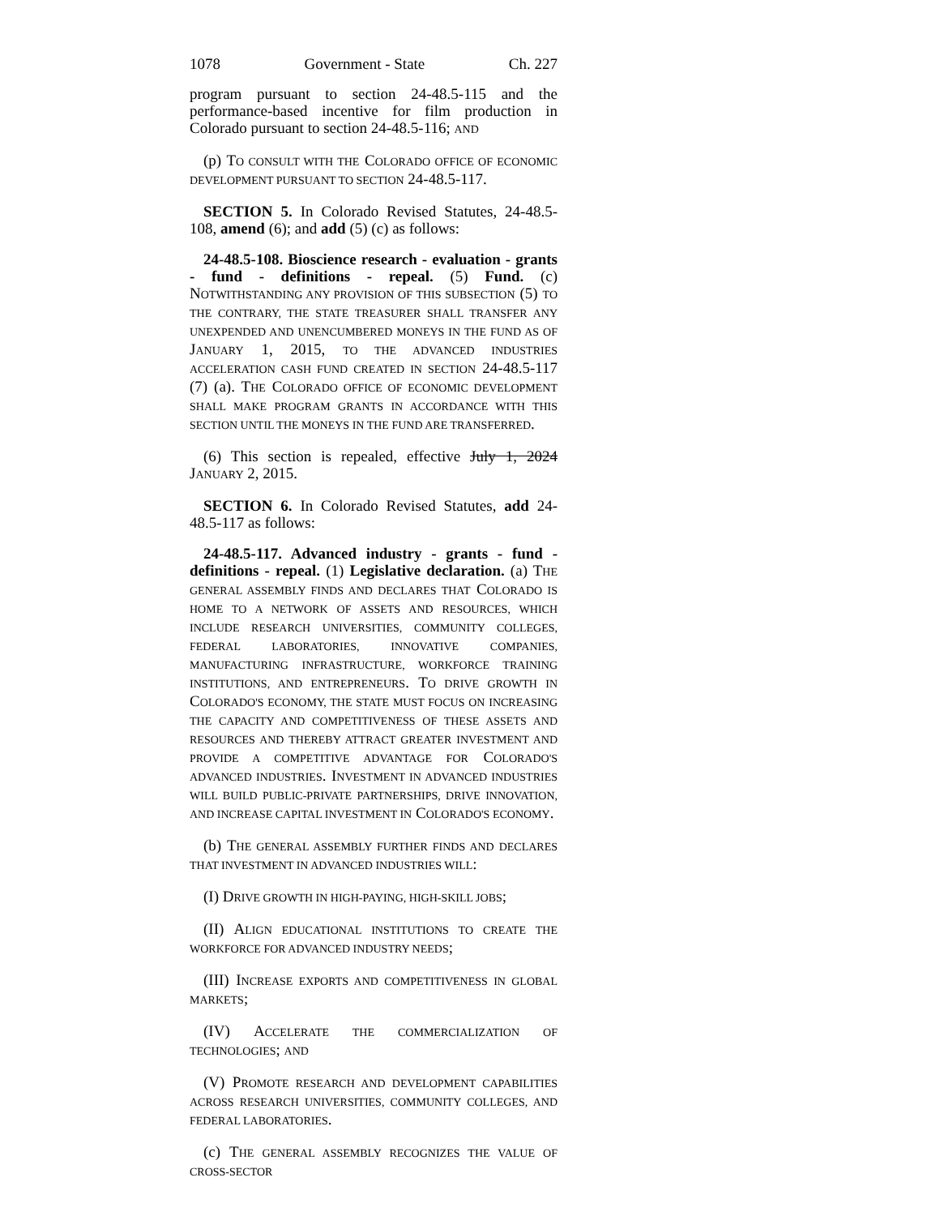1078 Government - State Ch. 227
program pursuant to section 24-48.5-115 and the performance-based incentive for film production in Colorado pursuant to section 24-48.5-116; AND
(p) TO CONSULT WITH THE COLORADO OFFICE OF ECONOMIC DEVELOPMENT PURSUANT TO SECTION 24-48.5-117.
SECTION 5. In Colorado Revised Statutes, 24-48.5-108, amend (6); and add (5) (c) as follows:
24-48.5-108. Bioscience research - evaluation - grants - fund - definitions - repeal. (5) Fund. (c) NOTWITHSTANDING ANY PROVISION OF THIS SUBSECTION (5) TO THE CONTRARY, THE STATE TREASURER SHALL TRANSFER ANY UNEXPENDED AND UNENCUMBERED MONEYS IN THE FUND AS OF JANUARY 1, 2015, TO THE ADVANCED INDUSTRIES ACCELERATION CASH FUND CREATED IN SECTION 24-48.5-117 (7) (a). THE COLORADO OFFICE OF ECONOMIC DEVELOPMENT SHALL MAKE PROGRAM GRANTS IN ACCORDANCE WITH THIS SECTION UNTIL THE MONEYS IN THE FUND ARE TRANSFERRED.
(6) This section is repealed, effective July 1, 2024 JANUARY 2, 2015.
SECTION 6. In Colorado Revised Statutes, add 24-48.5-117 as follows:
24-48.5-117. Advanced industry - grants - fund - definitions - repeal. (1) Legislative declaration. (a) THE GENERAL ASSEMBLY FINDS AND DECLARES THAT COLORADO IS HOME TO A NETWORK OF ASSETS AND RESOURCES, WHICH INCLUDE RESEARCH UNIVERSITIES, COMMUNITY COLLEGES, FEDERAL LABORATORIES, INNOVATIVE COMPANIES, MANUFACTURING INFRASTRUCTURE, WORKFORCE TRAINING INSTITUTIONS, AND ENTREPRENEURS. TO DRIVE GROWTH IN COLORADO'S ECONOMY, THE STATE MUST FOCUS ON INCREASING THE CAPACITY AND COMPETITIVENESS OF THESE ASSETS AND RESOURCES AND THEREBY ATTRACT GREATER INVESTMENT AND PROVIDE A COMPETITIVE ADVANTAGE FOR COLORADO'S ADVANCED INDUSTRIES. INVESTMENT IN ADVANCED INDUSTRIES WILL BUILD PUBLIC-PRIVATE PARTNERSHIPS, DRIVE INNOVATION, AND INCREASE CAPITAL INVESTMENT IN COLORADO'S ECONOMY.
(b) THE GENERAL ASSEMBLY FURTHER FINDS AND DECLARES THAT INVESTMENT IN ADVANCED INDUSTRIES WILL:
(I) DRIVE GROWTH IN HIGH-PAYING, HIGH-SKILL JOBS;
(II) ALIGN EDUCATIONAL INSTITUTIONS TO CREATE THE WORKFORCE FOR ADVANCED INDUSTRY NEEDS;
(III) INCREASE EXPORTS AND COMPETITIVENESS IN GLOBAL MARKETS;
(IV) ACCELERATE THE COMMERCIALIZATION OF TECHNOLOGIES; AND
(V) PROMOTE RESEARCH AND DEVELOPMENT CAPABILITIES ACROSS RESEARCH UNIVERSITIES, COMMUNITY COLLEGES, AND FEDERAL LABORATORIES.
(c) THE GENERAL ASSEMBLY RECOGNIZES THE VALUE OF CROSS-SECTOR